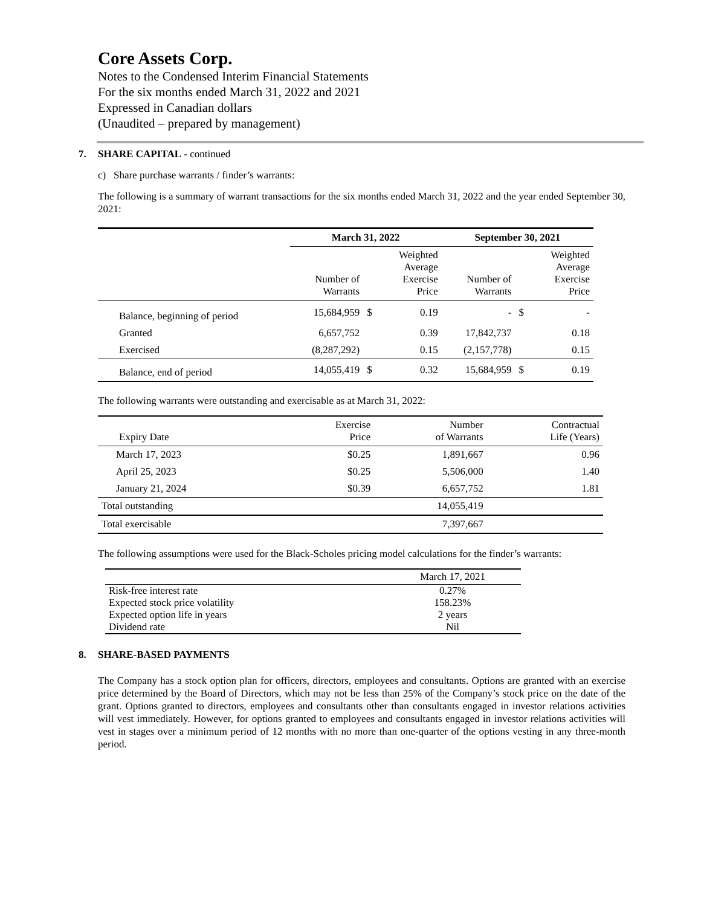Core Assets Corp.
Notes to the Condensed Interim Financial Statements
For the six months ended March 31, 2022 and 2021
Expressed in Canadian dollars
(Unaudited – prepared by management)
7. SHARE CAPITAL - continued
c) Share purchase warrants / finder’s warrants:
The following is a summary of warrant transactions for the six months ended March 31, 2022 and the year ended September 30, 2021:
| | March 31, 2022 | | | September 30, 2021 | | |
| --- | --- | --- | --- | --- | --- | --- |
| | Number of Warrants | | Weighted Average Exercise Price | Number of Warrants | | Weighted Average Exercise Price |
| Balance, beginning of period | 15,684,959 | $ | 0.19 | - | $ | - |
| Granted | 6,657,752 | | 0.39 | 17,842,737 | | 0.18 |
| Exercised | (8,287,292) | | 0.15 | (2,157,778) | | 0.15 |
| Balance, end of period | 14,055,419 | $ | 0.32 | 15,684,959 | $ | 0.19 |
The following warrants were outstanding and exercisable as at March 31, 2022:
| Expiry Date | Exercise Price | Number of Warrants | Contractual Life (Years) |
| --- | --- | --- | --- |
| March 17, 2023 | $0.25 | 1,891,667 | 0.96 |
| April 25, 2023 | $0.25 | 5,506,000 | 1.40 |
| January 21, 2024 | $0.39 | 6,657,752 | 1.81 |
| Total outstanding | | 14,055,419 | |
| Total exercisable | | 7,397,667 | |
The following assumptions were used for the Black-Scholes pricing model calculations for the finder’s warrants:
| | March 17, 2021 |
| Risk-free interest rate | 0.27% |
| Expected stock price volatility | 158.23% |
| Expected option life in years | 2 years |
| Dividend rate | Nil |
8. SHARE-BASED PAYMENTS
The Company has a stock option plan for officers, directors, employees and consultants. Options are granted with an exercise price determined by the Board of Directors, which may not be less than 25% of the Company’s stock price on the date of the grant. Options granted to directors, employees and consultants other than consultants engaged in investor relations activities will vest immediately. However, for options granted to employees and consultants engaged in investor relations activities will vest in stages over a minimum period of 12 months with no more than one-quarter of the options vesting in any three-month period.